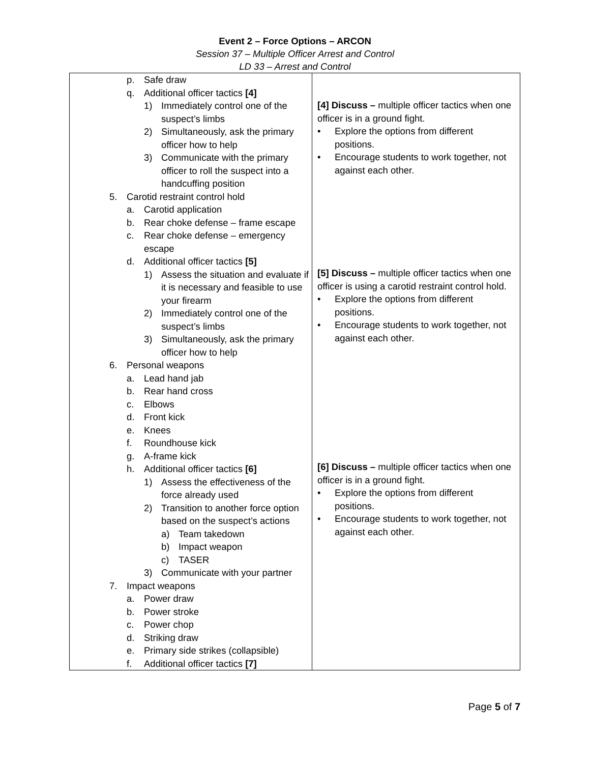Event 2 – Force Options – ARCON
Session 37 – Multiple Officer Arrest and Control
LD 33 – Arrest and Control
| p. Safe draw q. Additional officer tactics [4] 1) Immediately control one of the suspect’s limbs 2) Simultaneously, ask the primary officer how to help 3) Communicate with the primary officer to roll the suspect into a handcuffing position 5. Carotid restraint control hold a. Carotid application b. Rear choke defense – frame escape c. Rear choke defense – emergency escape d. Additional officer tactics [5] 1) Assess the situation and evaluate if it is necessary and feasible to use your firearm 2) Immediately control one of the suspect’s limbs 3) Simultaneously, ask the primary officer how to help 6. Personal weapons a. Lead hand jab b. Rear hand cross c. Elbows d. Front kick e. Knees f. Roundhouse kick g. A-frame kick h. Additional officer tactics [6] 1) Assess the effectiveness of the force already used 2) Transition to another force option based on the suspect’s actions a) Team takedown b) Impact weapon c) TASER 3) Communicate with your partner 7. Impact weapons a. Power draw b. Power stroke c. Power chop d. Striking draw e. Primary side strikes (collapsible) f. Additional officer tactics [7] | [4] Discuss – multiple officer tactics when one officer is in a ground fight. • Explore the options from different positions. • Encourage students to work together, not against each other. [5] Discuss – multiple officer tactics when one officer is using a carotid restraint control hold. • Explore the options from different positions. • Encourage students to work together, not against each other. [6] Discuss – multiple officer tactics when one officer is in a ground fight. • Explore the options from different positions. • Encourage students to work together, not against each other. |
Page 5 of 7